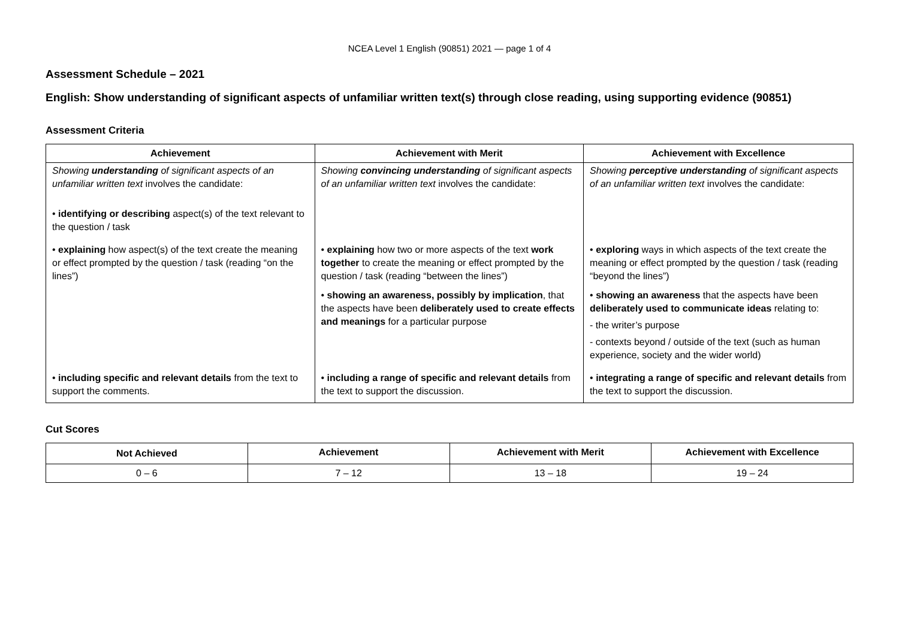NCEA Level 1 English (90851) 2021 — page 1 of 4
Assessment Schedule – 2021
English: Show understanding of significant aspects of unfamiliar written text(s) through close reading, using supporting evidence (90851)
Assessment Criteria
| Achievement | Achievement with Merit | Achievement with Excellence |
| --- | --- | --- |
| Showing understanding of significant aspects of an unfamiliar written text involves the candidate: • identifying or describing aspect(s) of the text relevant to the question / task | Showing convincing understanding of significant aspects of an unfamiliar written text involves the candidate: | Showing perceptive understanding of significant aspects of an unfamiliar written text involves the candidate: |
| • explaining how aspect(s) of the text create the meaning or effect prompted by the question / task (reading “on the lines”) | • explaining how two or more aspects of the text work together to create the meaning or effect prompted by the question / task (reading “between the lines”) | • exploring ways in which aspects of the text create the meaning or effect prompted by the question / task (reading “beyond the lines”) |
| | • showing an awareness, possibly by implication , that the aspects have been deliberately used to create effects and meanings for a particular purpose | • showing an awareness that the aspects have been deliberately used to communicate ideas relating to: - the writer’s purpose - contexts beyond / outside of the text (such as human experience, society and the wider world) |
| • including specific and relevant details from the text to support the comments. | • including a range of specific and relevant details from the text to support the discussion. | • integrating a range of specific and relevant details from the text to support the discussion. |
Cut Scores
| Not Achieved | Achievement | Achievement with Merit | Achievement with Excellence |
| --- | --- | --- | --- |
| 0 – 6 | 7 – 12 | 13 – 18 | 19 – 24 |